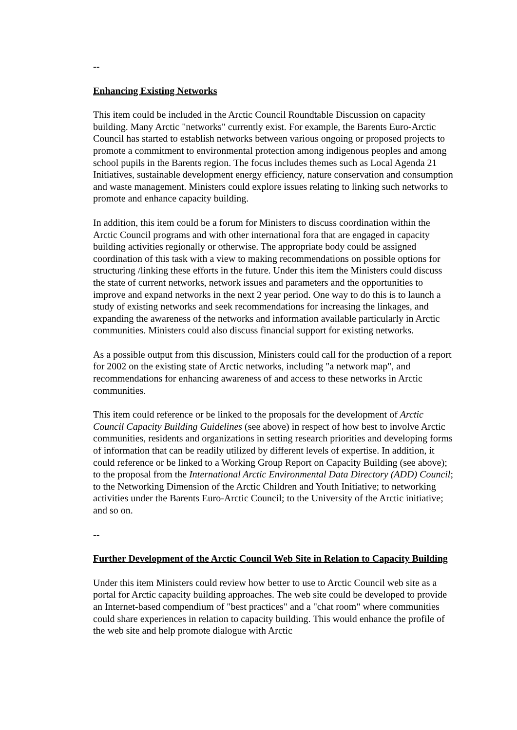--
Enhancing Existing Networks
This item could be included in the Arctic Council Roundtable Discussion on capacity building. Many Arctic "networks" currently exist. For example, the Barents Euro-Arctic Council has started to establish networks between various ongoing or proposed projects to promote a commitment to environmental protection among indigenous peoples and among school pupils in the Barents region. The focus includes themes such as Local Agenda 21 Initiatives, sustainable development energy efficiency, nature conservation and consumption and waste management. Ministers could explore issues relating to linking such networks to promote and enhance capacity building.
In addition, this item could be a forum for Ministers to discuss coordination within the Arctic Council programs and with other international fora that are engaged in capacity building activities regionally or otherwise. The appropriate body could be assigned coordination of this task with a view to making recommendations on possible options for structuring /linking these efforts in the future. Under this item the Ministers could discuss the state of current networks, network issues and parameters and the opportunities to improve and expand networks in the next 2 year period. One way to do this is to launch a study of existing networks and seek recommendations for increasing the linkages, and expanding the awareness of the networks and information available particularly in Arctic communities. Ministers could also discuss financial support for existing networks.
As a possible output from this discussion, Ministers could call for the production of a report for 2002 on the existing state of Arctic networks, including "a network map", and recommendations for enhancing awareness of and access to these networks in Arctic communities.
This item could reference or be linked to the proposals for the development of Arctic Council Capacity Building Guidelines (see above) in respect of how best to involve Arctic communities, residents and organizations in setting research priorities and developing forms of information that can be readily utilized by different levels of expertise. In addition, it could reference or be linked to a Working Group Report on Capacity Building (see above); to the proposal from the International Arctic Environmental Data Directory (ADD) Council; to the Networking Dimension of the Arctic Children and Youth Initiative; to networking activities under the Barents Euro-Arctic Council; to the University of the Arctic initiative; and so on.
--
Further Development of the Arctic Council Web Site in Relation to Capacity Building
Under this item Ministers could review how better to use to Arctic Council web site as a portal for Arctic capacity building approaches. The web site could be developed to provide an Internet-based compendium of "best practices" and a "chat room" where communities could share experiences in relation to capacity building. This would enhance the profile of the web site and help promote dialogue with Arctic